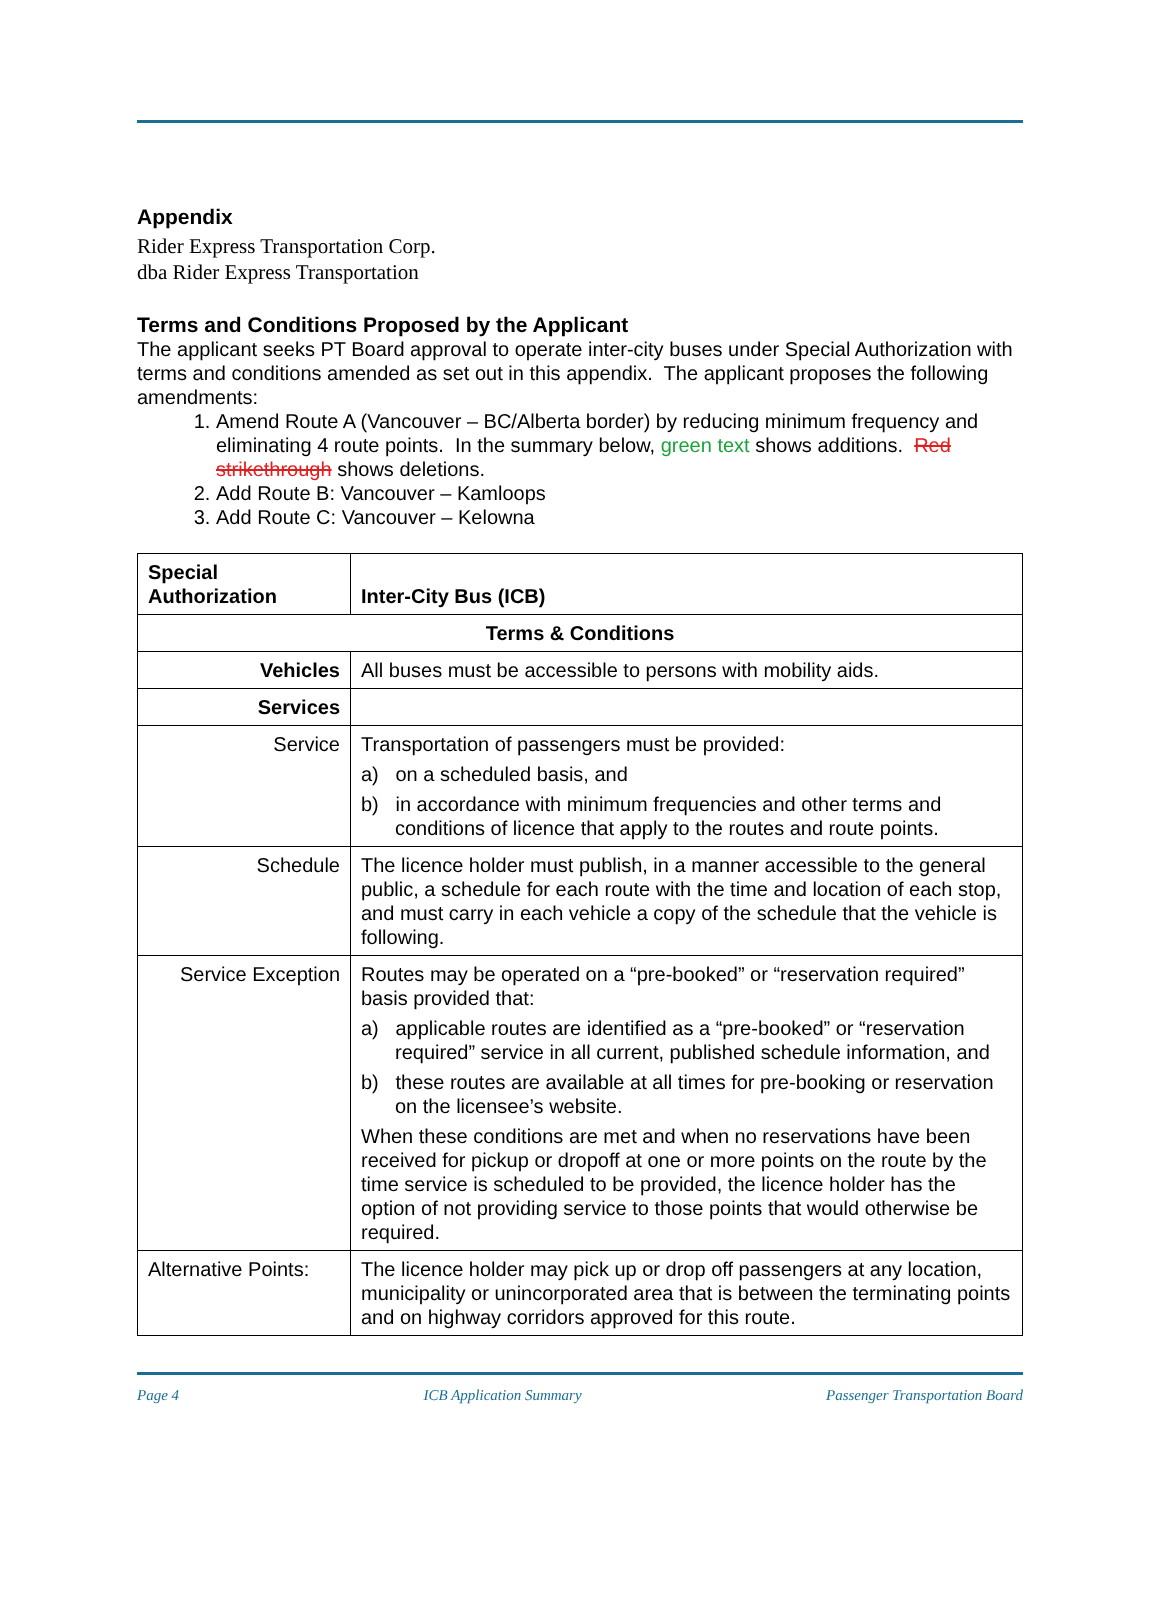Appendix
Rider Express Transportation Corp.
dba Rider Express Transportation
Terms and Conditions Proposed by the Applicant
The applicant seeks PT Board approval to operate inter-city buses under Special Authorization with terms and conditions amended as set out in this appendix. The applicant proposes the following amendments:
1. Amend Route A (Vancouver – BC/Alberta border) by reducing minimum frequency and eliminating 4 route points. In the summary below, green text shows additions. Red strikethrough shows deletions.
2. Add Route B: Vancouver – Kamloops
3. Add Route C: Vancouver – Kelowna
| Special Authorization | Inter-City Bus (ICB) |
| Terms & Conditions | |
| Vehicles | All buses must be accessible to persons with mobility aids. |
| Services | |
| Service | Transportation of passengers must be provided: a) on a scheduled basis, and b) in accordance with minimum frequencies and other terms and conditions of licence that apply to the routes and route points. |
| Schedule | The licence holder must publish, in a manner accessible to the general public, a schedule for each route with the time and location of each stop, and must carry in each vehicle a copy of the schedule that the vehicle is following. |
| Service Exception | Routes may be operated on a “pre-booked” or “reservation required” basis provided that: a) applicable routes are identified as a “pre-booked” or “reservation required” service in all current, published schedule information, and b) these routes are available at all times for pre-booking or reservation on the licensee’s website. When these conditions are met and when no reservations have been received for pickup or dropoff at one or more points on the route by the time service is scheduled to be provided, the licence holder has the option of not providing service to those points that would otherwise be required. |
| Alternative Points: | The licence holder may pick up or drop off passengers at any location, municipality or unincorporated area that is between the terminating points and on highway corridors approved for this route. |
Page 4 ICB Application Summary Passenger Transportation Board